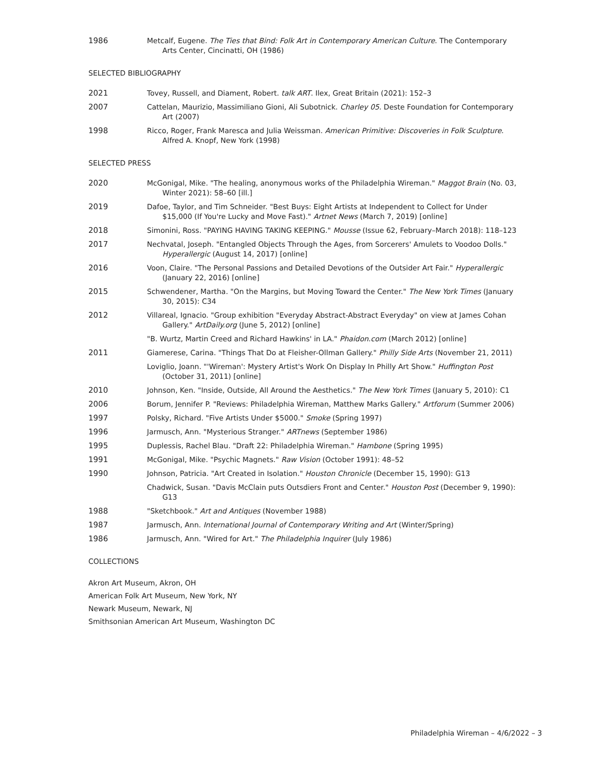1986 Metcalf, Eugene. The Ties that Bind: Folk Art in Contemporary American Culture. The Contemporary Arts Center, Cincinatti, OH (1986)
SELECTED BIBLIOGRAPHY
2021 Tovey, Russell, and Diament, Robert. talk ART. Ilex, Great Britain (2021): 152–3
2007 Cattelan, Maurizio, Massimiliano Gioni, Ali Subotnick. Charley 05. Deste Foundation for Contemporary Art (2007)
1998 Ricco, Roger, Frank Maresca and Julia Weissman. American Primitive: Discoveries in Folk Sculpture. Alfred A. Knopf, New York (1998)
SELECTED PRESS
2020 McGonigal, Mike. "The healing, anonymous works of the Philadelphia Wireman." Maggot Brain (No. 03, Winter 2021): 58–60 [ill.]
2019 Dafoe, Taylor, and Tim Schneider. "Best Buys: Eight Artists at Independent to Collect for Under $15,000 (If You're Lucky and Move Fast)." Artnet News (March 7, 2019) [online]
2018 Simonini, Ross. "PAYING HAVING TAKING KEEPING." Mousse (Issue 62, February–March 2018): 118–123
2017 Nechvatal, Joseph. "Entangled Objects Through the Ages, from Sorcerers' Amulets to Voodoo Dolls." Hyperallergic (August 14, 2017) [online]
2016 Voon, Claire. "The Personal Passions and Detailed Devotions of the Outsider Art Fair." Hyperallergic (January 22, 2016) [online]
2015 Schwendener, Martha. "On the Margins, but Moving Toward the Center." The New York Times (January 30, 2015): C34
2012 Villareal, Ignacio. "Group exhibition "Everyday Abstract-Abstract Everyday" on view at James Cohan Gallery." ArtDaily.org (June 5, 2012) [online]
"B. Wurtz, Martin Creed and Richard Hawkins' in LA." Phaidon.com (March 2012) [online]
2011 Giamerese, Carina. "Things That Do at Fleisher-Ollman Gallery." Philly Side Arts (November 21, 2011)
Loviglio, Joann. "'Wireman': Mystery Artist's Work On Display In Philly Art Show." Huffington Post (October 31, 2011) [online]
2010 Johnson, Ken. "Inside, Outside, All Around the Aesthetics." The New York Times (January 5, 2010): C1
2006 Borum, Jennifer P. "Reviews: Philadelphia Wireman, Matthew Marks Gallery." Artforum (Summer 2006)
1997 Polsky, Richard. "Five Artists Under $5000." Smoke (Spring 1997)
1996 Jarmusch, Ann. "Mysterious Stranger." ARTnews (September 1986)
1995 Duplessis, Rachel Blau. "Draft 22: Philadelphia Wireman." Hambone (Spring 1995)
1991 McGonigal, Mike. "Psychic Magnets." Raw Vision (October 1991): 48–52
1990 Johnson, Patricia. "Art Created in Isolation." Houston Chronicle (December 15, 1990): G13
Chadwick, Susan. "Davis McClain puts Outsdiers Front and Center." Houston Post (December 9, 1990): G13
1988 "Sketchbook." Art and Antiques (November 1988)
1987 Jarmusch, Ann. International Journal of Contemporary Writing and Art (Winter/Spring)
1986 Jarmusch, Ann. "Wired for Art." The Philadelphia Inquirer (July 1986)
COLLECTIONS
Akron Art Museum, Akron, OH
American Folk Art Museum, New York, NY
Newark Museum, Newark, NJ
Smithsonian American Art Museum, Washington DC
Philadelphia Wireman – 4/6/2022 – 3